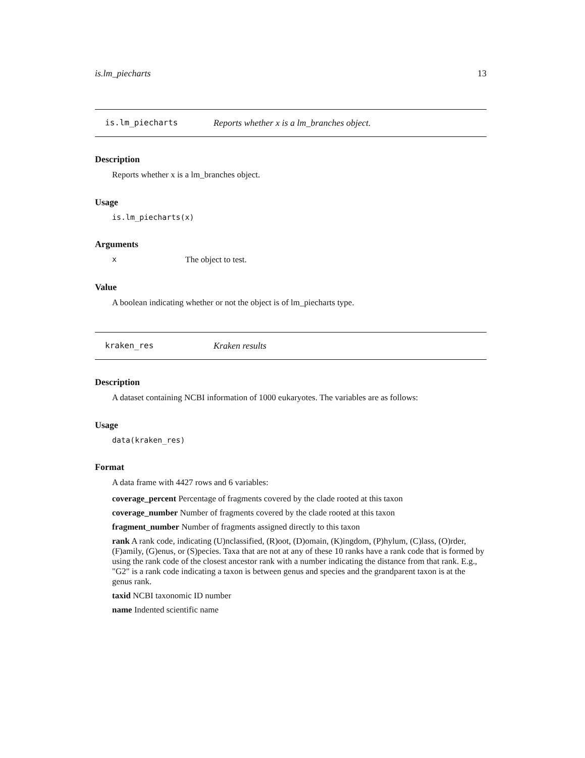is.lm_piecharts 13
is.lm_piecharts Reports whether x is a lm_branches object.
Description
Reports whether x is a lm_branches object.
Usage
is.lm_piecharts(x)
Arguments
x The object to test.
Value
A boolean indicating whether or not the object is of lm_piecharts type.
kraken_res Kraken results
Description
A dataset containing NCBI information of 1000 eukaryotes. The variables are as follows:
Usage
data(kraken_res)
Format
A data frame with 4427 rows and 6 variables:
coverage_percent
Percentage of fragments covered by the clade rooted at this taxon
coverage_number
Number of fragments covered by the clade rooted at this taxon
fragment_number
Number of fragments assigned directly to this taxon
rank
A rank code, indicating (U)nclassified, (R)oot, (D)omain, (K)ingdom, (P)hylum, (C)lass, (O)rder, (F)amily, (G)enus, or (S)pecies. Taxa that are not at any of these 10 ranks have a rank code that is formed by using the rank code of the closest ancestor rank with a number indicating the distance from that rank. E.g., "G2" is a rank code indicating a taxon is between genus and species and the grandparent taxon is at the genus rank.
taxid
NCBI taxonomic ID number
name
Indented scientific name